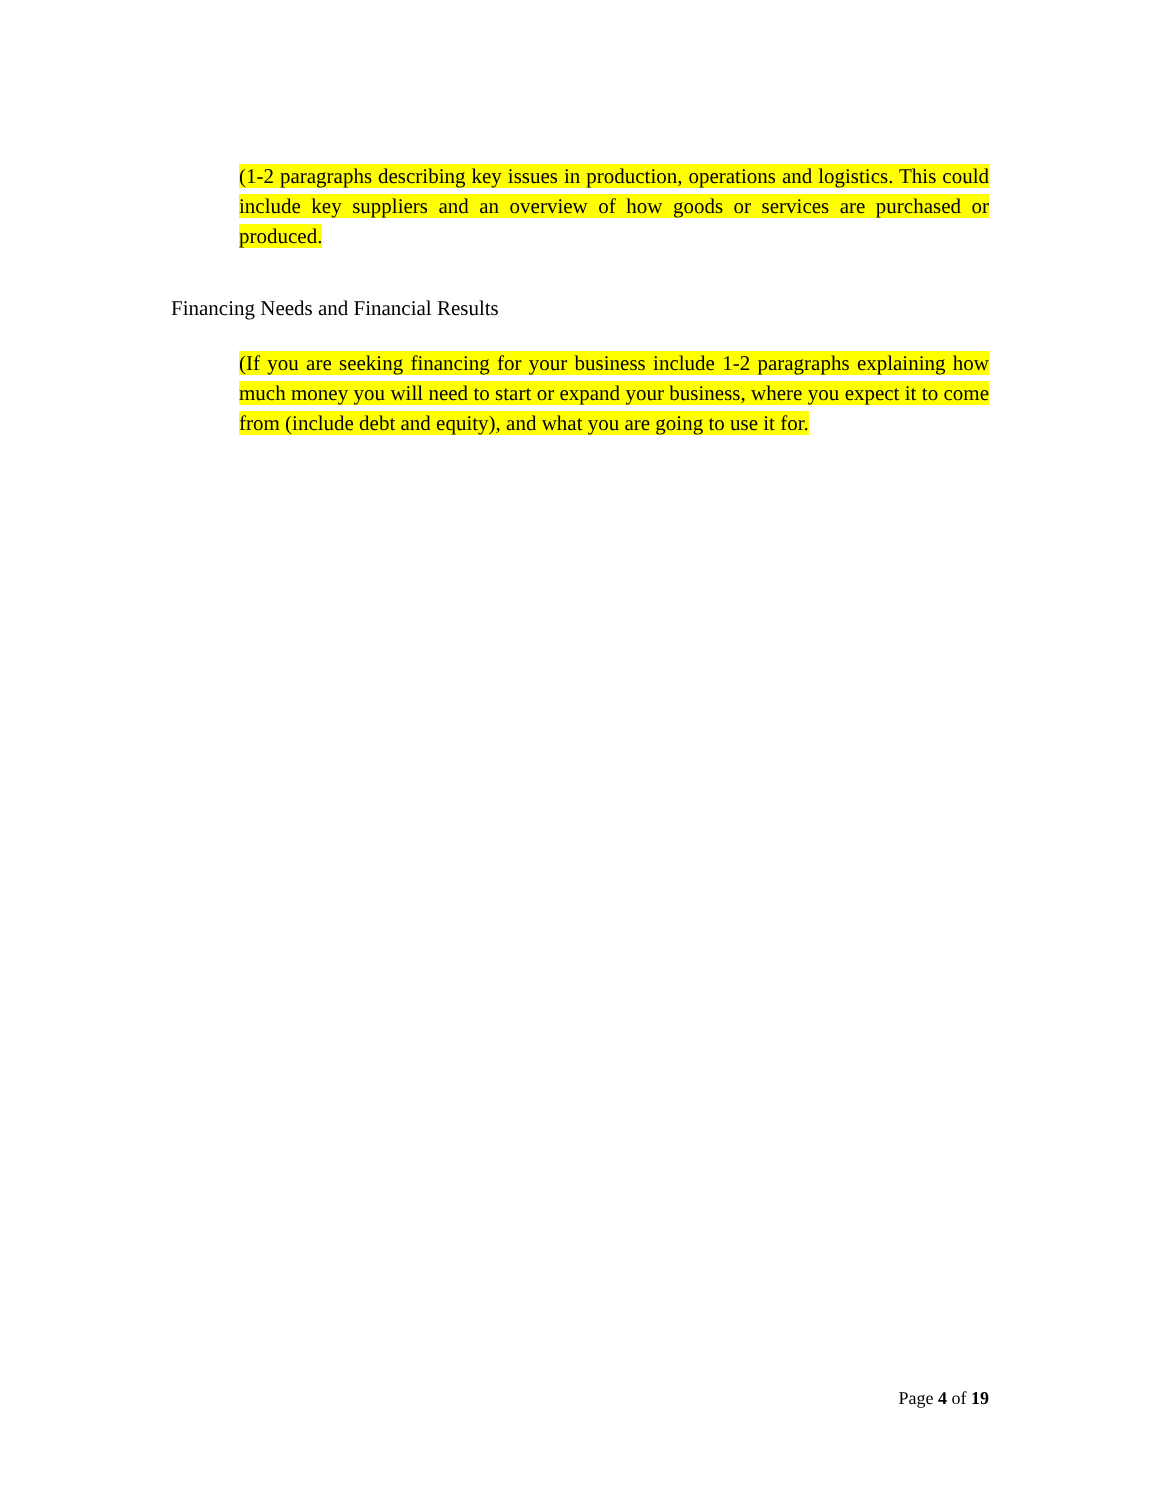(1-2 paragraphs describing key issues in production, operations and logistics. This could include key suppliers and an overview of how goods or services are purchased or produced.
Financing Needs and Financial Results
(If you are seeking financing for your business include 1-2 paragraphs explaining how much money you will need to start or expand your business, where you expect it to come from (include debt and equity), and what you are going to use it for.
Page 4 of 19